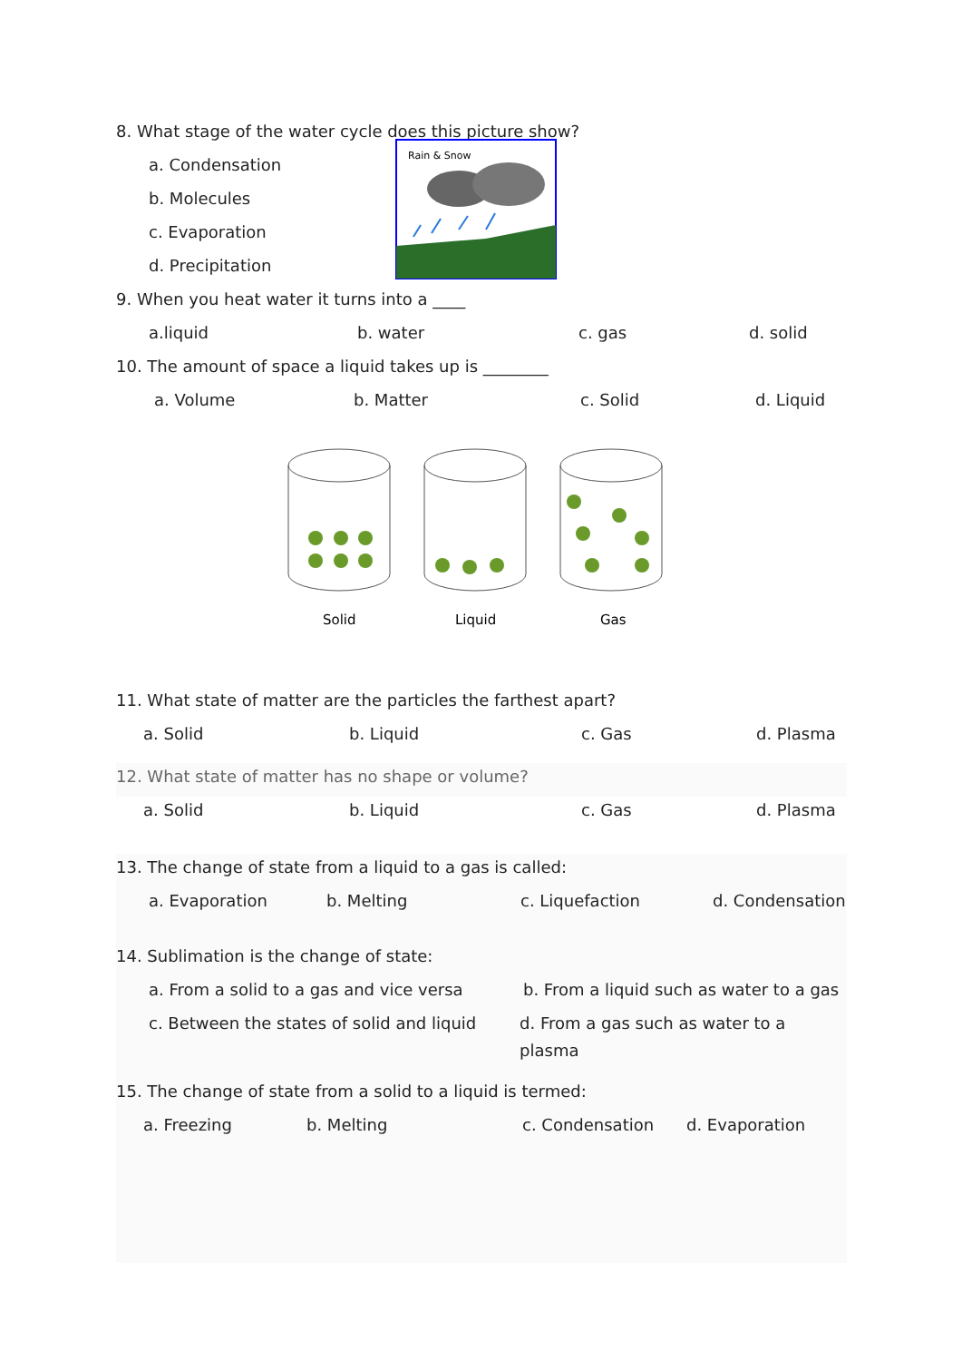8. What stage of the water cycle does this picture show?
a. Condensation
b. Molecules
c. Evaporation
d. Precipitation
Rain & Snow
9. When you heat water it turns into a ____
a.liquid b. water c. gas d. solid
10. The amount of space a liquid takes up is ________
a. Volume b. Matter c. Solid d. Liquid
Solid
Liquid
Gas
11. What state of matter are the particles the farthest apart?
a. Solid b. Liquid c. Gas d. Plasma
12. What state of matter has no shape or volume?
a. Solid b. Liquid c. Gas d. Plasma
13. The change of state from a liquid to a gas is called:
a. Evaporation b. Melting c. Liquefaction d. Condensation
14. Sublimation is the change of state:
a. From a solid to a gas and vice versa b. From a liquid such as water to a gas
c. Between the states of solid and liquid d. From a gas such as water to a plasma
15. The change of state from a solid to a liquid is termed:
a. Freezing b. Melting c. Condensation d. Evaporation